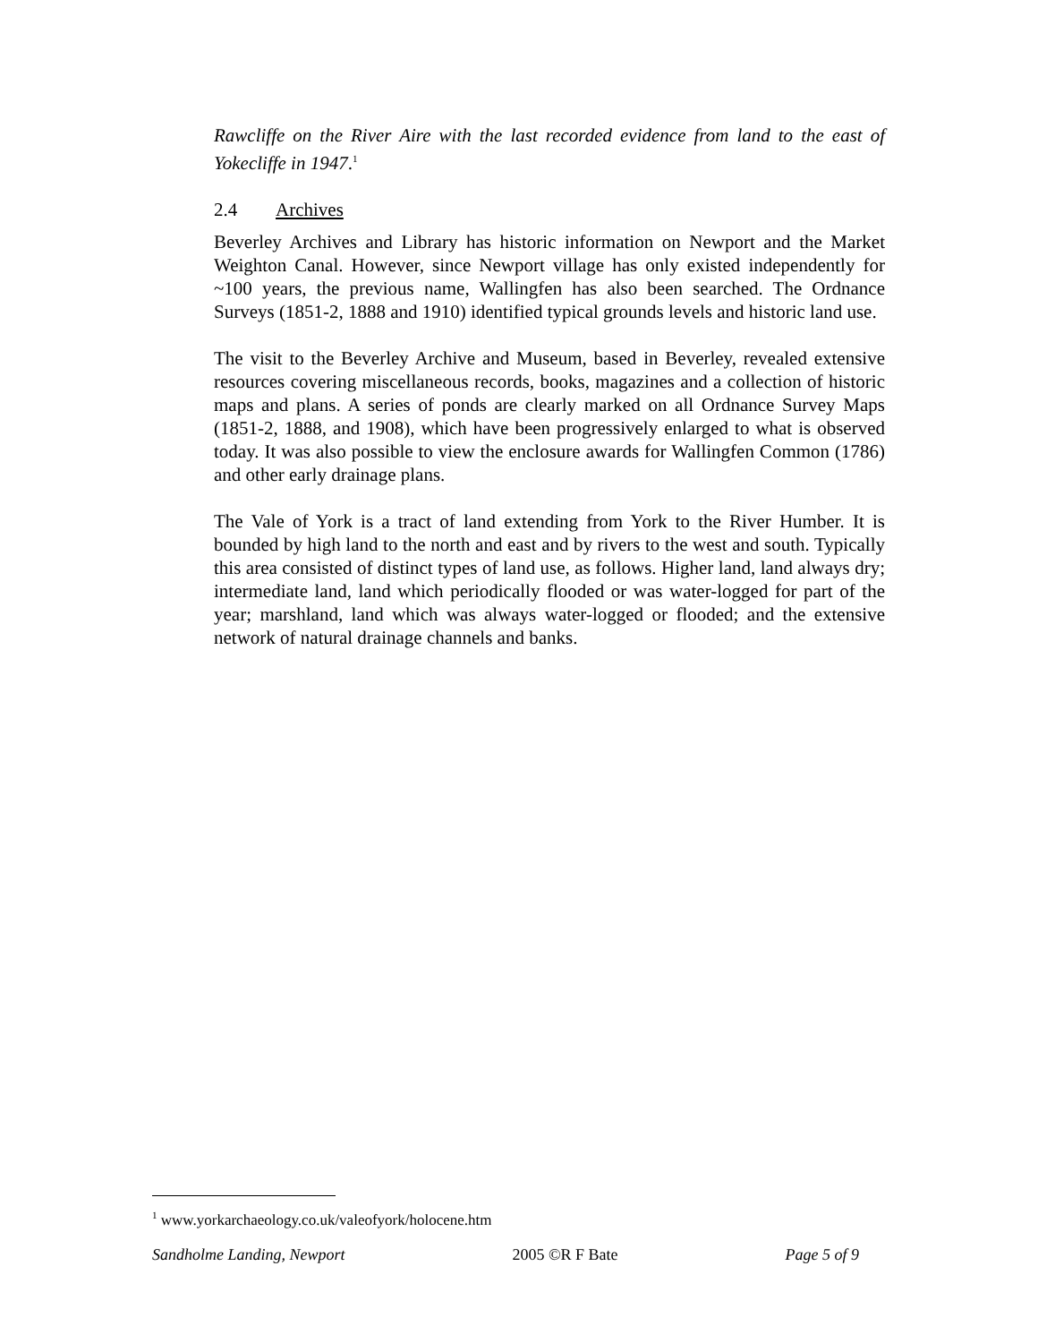Rawcliffe on the River Aire with the last recorded evidence from land to the east of Yokecliffe in 1947.<sup>1</sup>
2.4 Archives
Beverley Archives and Library has historic information on Newport and the Market Weighton Canal. However, since Newport village has only existed independently for ~100 years, the previous name, Wallingfen has also been searched. The Ordnance Surveys (1851-2, 1888 and 1910) identified typical grounds levels and historic land use.
The visit to the Beverley Archive and Museum, based in Beverley, revealed extensive resources covering miscellaneous records, books, magazines and a collection of historic maps and plans. A series of ponds are clearly marked on all Ordnance Survey Maps (1851-2, 1888, and 1908), which have been progressively enlarged to what is observed today. It was also possible to view the enclosure awards for Wallingfen Common (1786) and other early drainage plans.
The Vale of York is a tract of land extending from York to the River Humber. It is bounded by high land to the north and east and by rivers to the west and south. Typically this area consisted of distinct types of land use, as follows. Higher land, land always dry; intermediate land, land which periodically flooded or was water-logged for part of the year; marshland, land which was always water-logged or flooded; and the extensive network of natural drainage channels and banks.
<sup>1</sup> www.yorkarchaeology.co.uk/valeofyork/holocene.htm
Sandholme Landing, Newport 2005 ©R F Bate Page 5 of 9